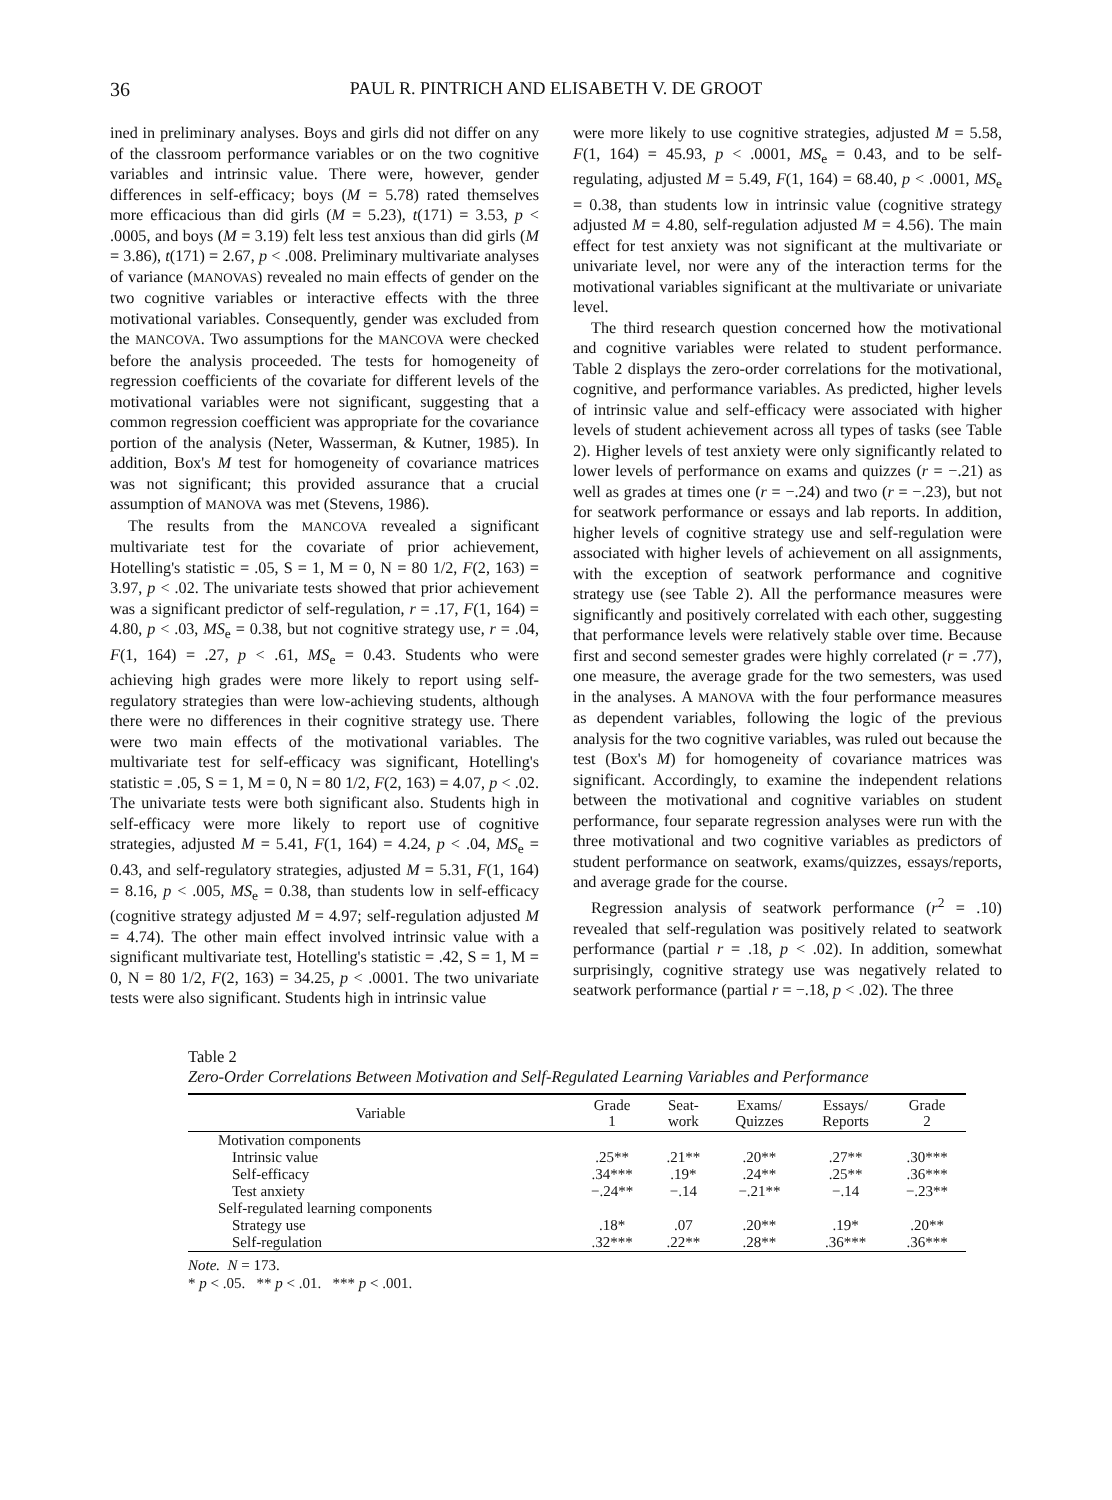36 PAUL R. PINTRICH AND ELISABETH V. DE GROOT
ined in preliminary analyses. Boys and girls did not differ on any of the classroom performance variables or on the two cognitive variables and intrinsic value. There were, however, gender differences in self-efficacy; boys (M = 5.78) rated themselves more efficacious than did girls (M = 5.23), t(171) = 3.53, p < .0005, and boys (M = 3.19) felt less test anxious than did girls (M = 3.86), t(171) = 2.67, p < .008. Preliminary multivariate analyses of variance (MANOVAS) revealed no main effects of gender on the two cognitive variables or interactive effects with the three motivational variables. Consequently, gender was excluded from the MANCOVA. Two assumptions for the MANCOVA were checked before the analysis proceeded. The tests for homogeneity of regression coefficients of the covariate for different levels of the motivational variables were not significant, suggesting that a common regression coefficient was appropriate for the covariance portion of the analysis (Neter, Wasserman, & Kutner, 1985). In addition, Box's M test for homogeneity of covariance matrices was not significant; this provided assurance that a crucial assumption of MANOVA was met (Stevens, 1986).
The results from the MANCOVA revealed a significant multivariate test for the covariate of prior achievement, Hotelling's statistic = .05, S = 1, M = 0, N = 80 1/2, F(2, 163) = 3.97, p < .02. The univariate tests showed that prior achievement was a significant predictor of self-regulation, r = .17, F(1, 164) = 4.80, p < .03, MS<sub>e</sub> = 0.38, but not cognitive strategy use, r = .04, F(1, 164) = .27, p < .61, MS<sub>e</sub> = 0.43. Students who were achieving high grades were more likely to report using self-regulatory strategies than were low-achieving students, although there were no differences in their cognitive strategy use. There were two main effects of the motivational variables. The multivariate test for self-efficacy was significant, Hotelling's statistic = .05, S = 1, M = 0, N = 80 1/2, F(2, 163) = 4.07, p < .02. The univariate tests were both significant also. Students high in self-efficacy were more likely to report use of cognitive strategies, adjusted M = 5.41, F(1, 164) = 4.24, p < .04, MS<sub>e</sub> = 0.43, and self-regulatory strategies, adjusted M = 5.31, F(1, 164) = 8.16, p < .005, MS<sub>e</sub> = 0.38, than students low in self-efficacy (cognitive strategy adjusted M = 4.97; self-regulation adjusted M = 4.74). The other main effect involved intrinsic value with a significant multivariate test, Hotelling's statistic = .42, S = 1, M = 0, N = 80 1/2, F(2, 163) = 34.25, p < .0001. The two univariate tests were also significant. Students high in intrinsic value
were more likely to use cognitive strategies, adjusted M = 5.58, F(1, 164) = 45.93, p < .0001, MS<sub>e</sub> = 0.43, and to be self-regulating, adjusted M = 5.49, F(1, 164) = 68.40, p < .0001, MS<sub>e</sub> = 0.38, than students low in intrinsic value (cognitive strategy adjusted M = 4.80, self-regulation adjusted M = 4.56). The main effect for test anxiety was not significant at the multivariate or univariate level, nor were any of the interaction terms for the motivational variables significant at the multivariate or univariate level.
The third research question concerned how the motivational and cognitive variables were related to student performance. Table 2 displays the zero-order correlations for the motivational, cognitive, and performance variables. As predicted, higher levels of intrinsic value and self-efficacy were associated with higher levels of student achievement across all types of tasks (see Table 2). Higher levels of test anxiety were only significantly related to lower levels of performance on exams and quizzes (r = −.21) as well as grades at times one (r = −.24) and two (r = −.23), but not for seatwork performance or essays and lab reports. In addition, higher levels of cognitive strategy use and self-regulation were associated with higher levels of achievement on all assignments, with the exception of seatwork performance and cognitive strategy use (see Table 2). All the performance measures were significantly and positively correlated with each other, suggesting that performance levels were relatively stable over time. Because first and second semester grades were highly correlated (r = .77), one measure, the average grade for the two semesters, was used in the analyses. A MANOVA with the four performance measures as dependent variables, following the logic of the previous analysis for the two cognitive variables, was ruled out because the test (Box's M) for homogeneity of covariance matrices was significant. Accordingly, to examine the independent relations between the motivational and cognitive variables on student performance, four separate regression analyses were run with the three motivational and two cognitive variables as predictors of student performance on seatwork, exams/quizzes, essays/reports, and average grade for the course.
Regression analysis of seatwork performance (r<sup>2</sup> = .10) revealed that self-regulation was positively related to seatwork performance (partial r = .18, p < .02). In addition, somewhat surprisingly, cognitive strategy use was negatively related to seatwork performance (partial r = −.18, p < .02). The three
Table 2
Zero-Order Correlations Between Motivation and Self-Regulated Learning Variables and Performance
| Variable | Grade 1 | Seat- work | Exams/ Quizzes | Essays/ Reports | Grade 2 |
| --- | --- | --- | --- | --- | --- |
| Motivation components | | | | | |
| Intrinsic value | .25** | .21** | .20** | .27** | .30*** |
| Self-efficacy | .34*** | .19* | .24** | .25** | .36*** |
| Test anxiety | −.24** | −.14 | −.21** | −.14 | −.23** |
| Self-regulated learning components | | | | | |
| Strategy use | .18* | .07 | .20** | .19* | .20** |
| Self-regulation | .32*** | .22** | .28** | .36*** | .36*** |
Note. N = 173.
* p < .05. ** p < .01. *** p < .001.